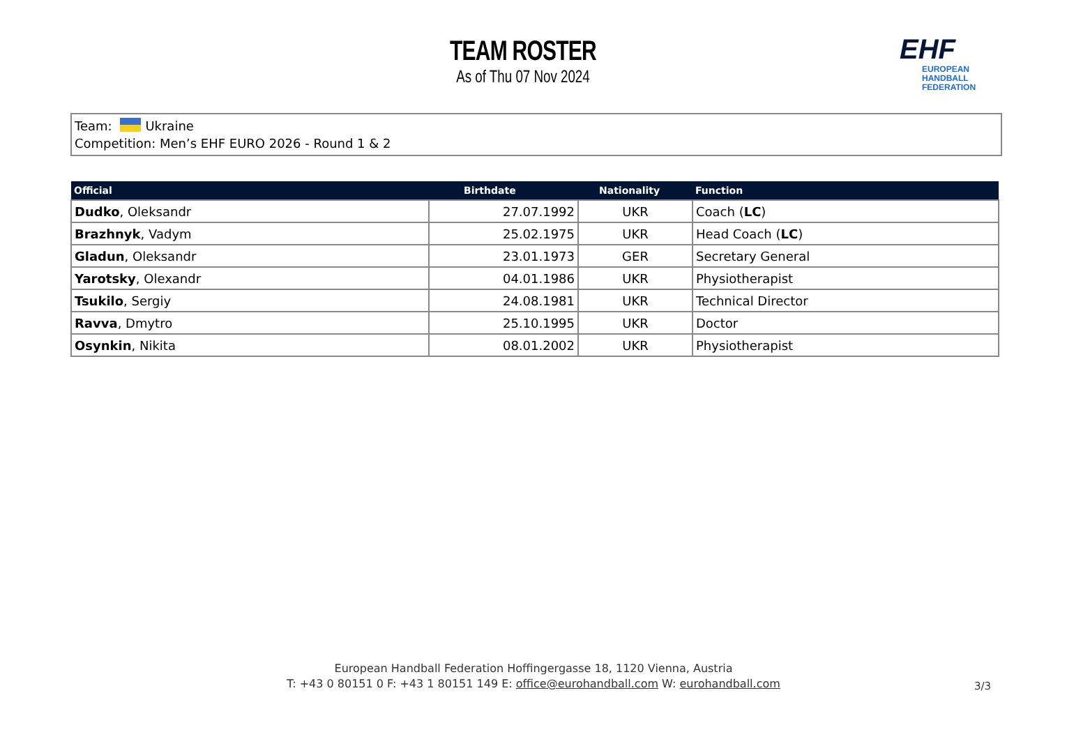TEAM ROSTER
As of Thu 07 Nov 2024
EHF
EUROPEAN HANDBALL
FEDERATION
Team: Ukraine
Competition: Men’s EHF EURO 2026 - Round 1 & 2
| Official | Birthdate | Nationality | Function |
| --- | --- | --- | --- |
| Dudko , Oleksandr | 27.07.1992 | UKR | Coach ( LC ) |
| Brazhnyk , Vadym | 25.02.1975 | UKR | Head Coach ( LC ) |
| Gladun , Oleksandr | 23.01.1973 | GER | Secretary General |
| Yarotsky , Olexandr | 04.01.1986 | UKR | Physiotherapist |
| Tsukilo , Sergiy | 24.08.1981 | UKR | Technical Director |
| Ravva , Dmytro | 25.10.1995 | UKR | Doctor |
| Osynkin , Nikita | 08.01.2002 | UKR | Physiotherapist |
European Handball Federation Hoffingergasse 18, 1120 Vienna, Austria
T: +43 0 80151 0 F: +43 1 80151 149 E: office@eurohandball.com W: eurohandball.com
3/3